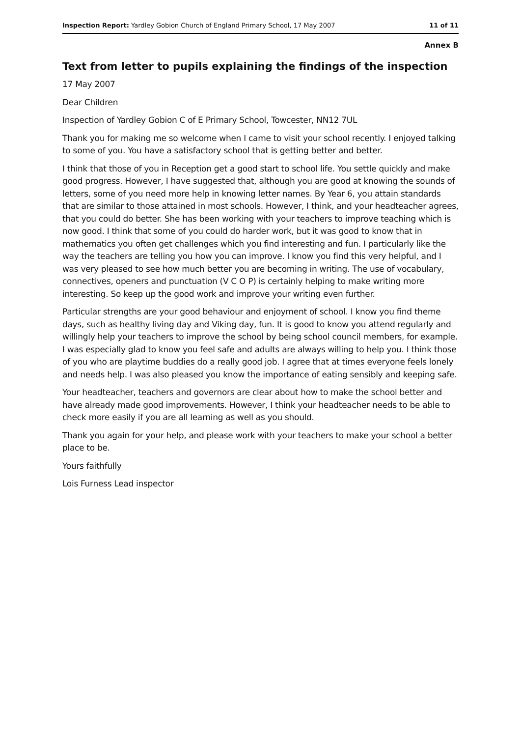Inspection Report: Yardley Gobion Church of England Primary School, 17 May 2007 11 of 11
Annex B
Text from letter to pupils explaining the findings of the inspection
17 May 2007
Dear Children
Inspection of Yardley Gobion C of E Primary School, Towcester, NN12 7UL
Thank you for making me so welcome when I came to visit your school recently. I enjoyed talking to some of you. You have a satisfactory school that is getting better and better.
I think that those of you in Reception get a good start to school life. You settle quickly and make good progress. However, I have suggested that, although you are good at knowing the sounds of letters, some of you need more help in knowing letter names. By Year 6, you attain standards that are similar to those attained in most schools. However, I think, and your headteacher agrees, that you could do better. She has been working with your teachers to improve teaching which is now good. I think that some of you could do harder work, but it was good to know that in mathematics you often get challenges which you find interesting and fun. I particularly like the way the teachers are telling you how you can improve. I know you find this very helpful, and I was very pleased to see how much better you are becoming in writing. The use of vocabulary, connectives, openers and punctuation (V C O P) is certainly helping to make writing more interesting. So keep up the good work and improve your writing even further.
Particular strengths are your good behaviour and enjoyment of school. I know you find theme days, such as healthy living day and Viking day, fun. It is good to know you attend regularly and willingly help your teachers to improve the school by being school council members, for example. I was especially glad to know you feel safe and adults are always willing to help you. I think those of you who are playtime buddies do a really good job. I agree that at times everyone feels lonely and needs help. I was also pleased you know the importance of eating sensibly and keeping safe.
Your headteacher, teachers and governors are clear about how to make the school better and have already made good improvements. However, I think your headteacher needs to be able to check more easily if you are all learning as well as you should.
Thank you again for your help, and please work with your teachers to make your school a better place to be.
Yours faithfully
Lois Furness Lead inspector